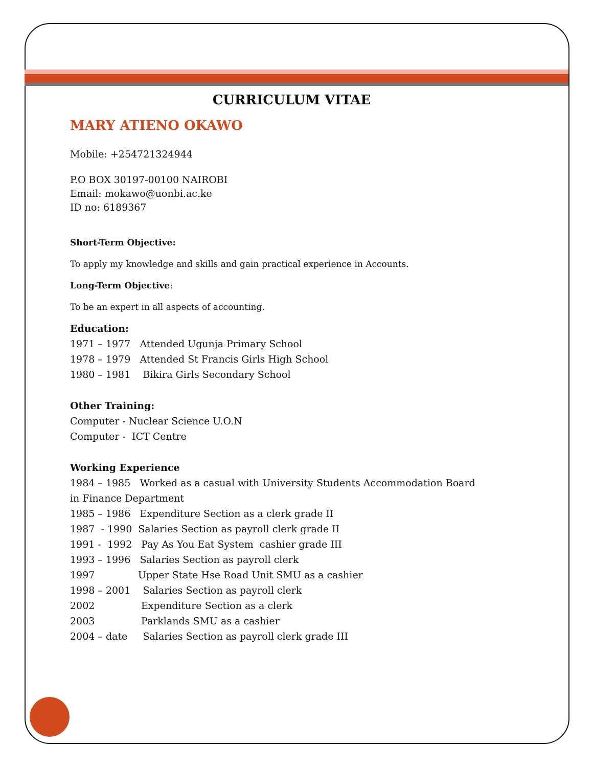CURRICULUM VITAE
MARY ATIENO OKAWO
Mobile: +254721324944
P.O BOX 30197-00100 NAIROBI
Email: mokawo@uonbi.ac.ke
ID no: 6189367
Short-Term Objective:
To apply my knowledge and skills and gain practical experience in Accounts.
Long-Term Objective:
To be an expert in all aspects of accounting.
Education:
1971 – 1977 Attended Ugunja Primary School
1978 – 1979 Attended St Francis Girls High School
1980 – 1981 Bikira Girls Secondary School
Other Training:
Computer - Nuclear Science U.O.N
Computer - ICT Centre
Working Experience
1984 – 1985 Worked as a casual with University Students Accommodation Board
in Finance Department
1985 – 1986 Expenditure Section as a clerk grade II
1987 - 1990 Salaries Section as payroll clerk grade II
1991 - 1992 Pay As You Eat System cashier grade III
1993 – 1996 Salaries Section as payroll clerk
1997 Upper State Hse Road Unit SMU as a cashier
1998 – 2001 Salaries Section as payroll clerk
2002 Expenditure Section as a clerk
2003 Parklands SMU as a cashier
2004 – date Salaries Section as payroll clerk grade III